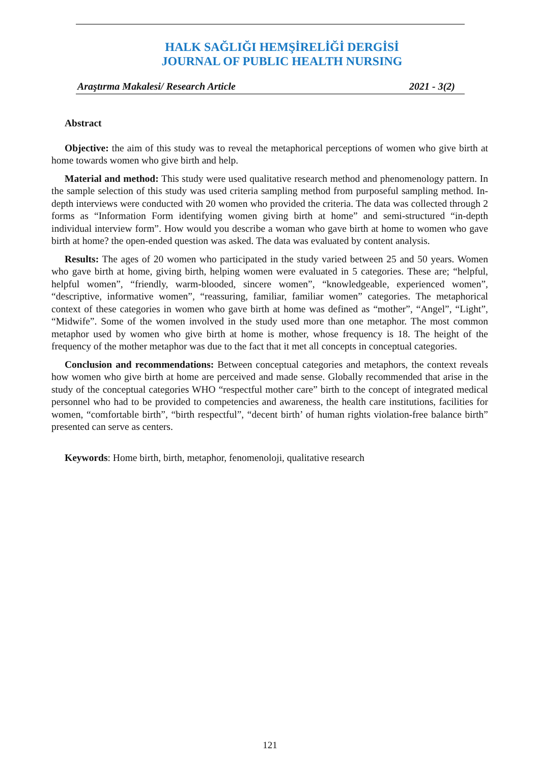HALK SAĞLIĞI HEMŞİRELİĞİ DERGİSİ
JOURNAL OF PUBLIC HEALTH NURSING
Araştırma Makalesi/ Research Article 2021 - 3(2)
Abstract
Objective: the aim of this study was to reveal the metaphorical perceptions of women who give birth at home towards women who give birth and help.
Material and method: This study were used qualitative research method and phenomenology pattern. In the sample selection of this study was used criteria sampling method from purposeful sampling method. In-depth interviews were conducted with 20 women who provided the criteria. The data was collected through 2 forms as “Information Form identifying women giving birth at home” and semi-structured “in-depth individual interview form”. How would you describe a woman who gave birth at home to women who gave birth at home? the open-ended question was asked. The data was evaluated by content analysis.
Results: The ages of 20 women who participated in the study varied between 25 and 50 years. Women who gave birth at home, giving birth, helping women were evaluated in 5 categories. These are; “helpful, helpful women”, “friendly, warm-blooded, sincere women”, “knowledgeable, experienced women”, “descriptive, informative women”, “reassuring, familiar, familiar women” categories. The metaphorical context of these categories in women who gave birth at home was defined as “mother”, “Angel”, “Light”, “Midwife”. Some of the women involved in the study used more than one metaphor. The most common metaphor used by women who give birth at home is mother, whose frequency is 18. The height of the frequency of the mother metaphor was due to the fact that it met all concepts in conceptual categories.
Conclusion and recommendations: Between conceptual categories and metaphors, the context reveals how women who give birth at home are perceived and made sense. Globally recommended that arise in the study of the conceptual categories WHO “respectful mother care” birth to the concept of integrated medical personnel who had to be provided to competencies and awareness, the health care institutions, facilities for women, “comfortable birth”, “birth respectful”, “decent birth’ of human rights violation-free balance birth” presented can serve as centers.
Keywords: Home birth, birth, metaphor, fenomenoloji, qualitative research
121